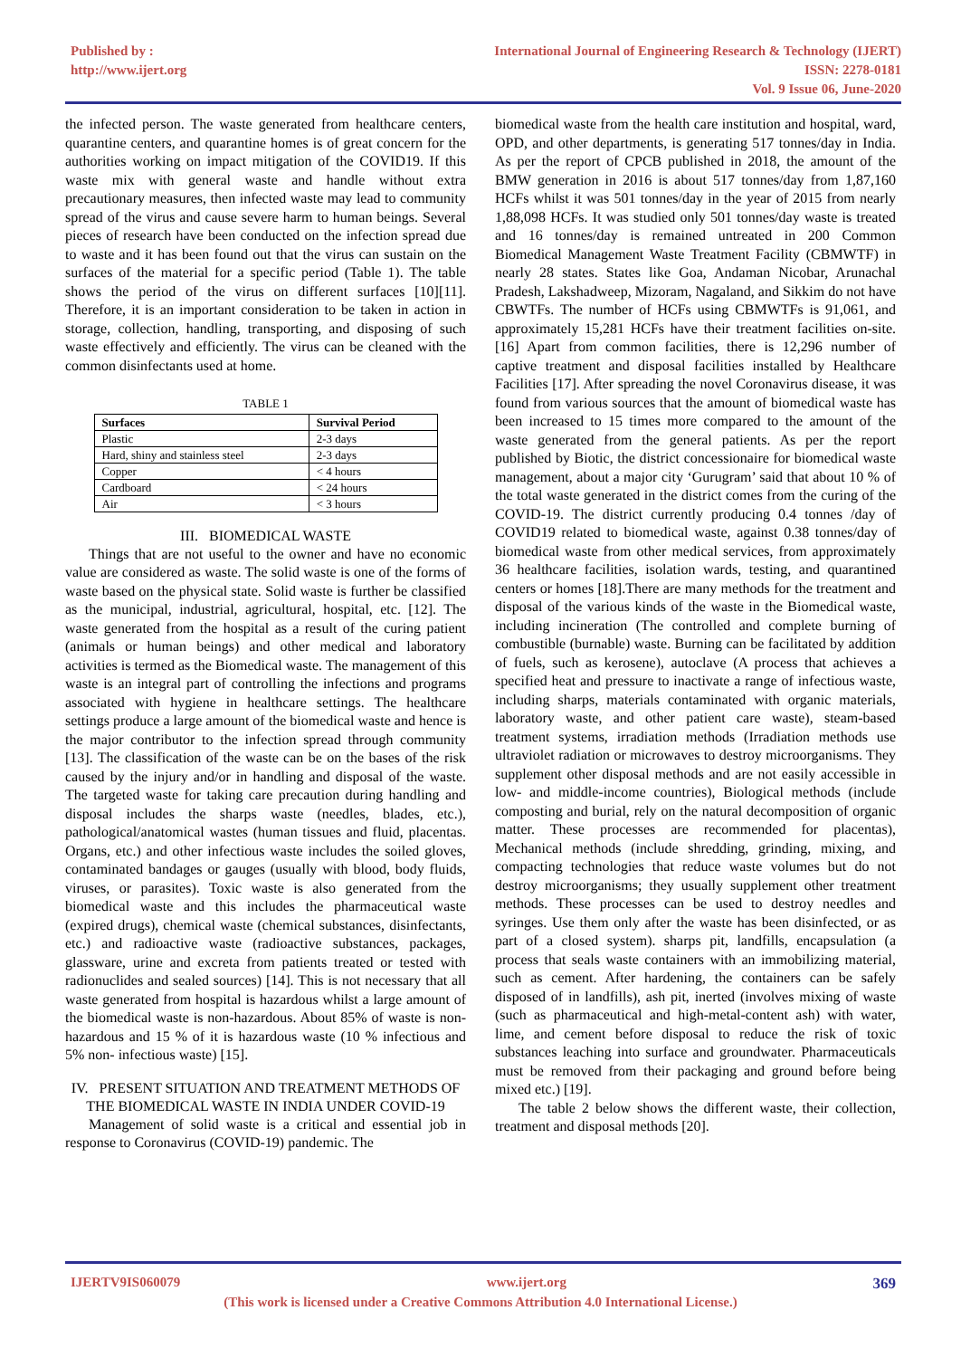Published by :
http://www.ijert.org
International Journal of Engineering Research & Technology (IJERT)
ISSN: 2278-0181
Vol. 9 Issue 06, June-2020
the infected person. The waste generated from healthcare centers, quarantine centers, and quarantine homes is of great concern for the authorities working on impact mitigation of the COVID19. If this waste mix with general waste and handle without extra precautionary measures, then infected waste may lead to community spread of the virus and cause severe harm to human beings. Several pieces of research have been conducted on the infection spread due to waste and it has been found out that the virus can sustain on the surfaces of the material for a specific period (Table 1). The table shows the period of the virus on different surfaces [10][11]. Therefore, it is an important consideration to be taken in action in storage, collection, handling, transporting, and disposing of such waste effectively and efficiently. The virus can be cleaned with the common disinfectants used at home.
TABLE 1
| Surfaces | Survival Period |
| --- | --- |
| Plastic | 2-3 days |
| Hard, shiny and stainless steel | 2-3 days |
| Copper | < 4 hours |
| Cardboard | < 24 hours |
| Air | < 3 hours |
III. BIOMEDICAL WASTE
Things that are not useful to the owner and have no economic value are considered as waste. The solid waste is one of the forms of waste based on the physical state. Solid waste is further be classified as the municipal, industrial, agricultural, hospital, etc. [12]. The waste generated from the hospital as a result of the curing patient (animals or human beings) and other medical and laboratory activities is termed as the Biomedical waste. The management of this waste is an integral part of controlling the infections and programs associated with hygiene in healthcare settings. The healthcare settings produce a large amount of the biomedical waste and hence is the major contributor to the infection spread through community [13]. The classification of the waste can be on the bases of the risk caused by the injury and/or in handling and disposal of the waste. The targeted waste for taking care precaution during handling and disposal includes the sharps waste (needles, blades, etc.), pathological/anatomical wastes (human tissues and fluid, placentas. Organs, etc.) and other infectious waste includes the soiled gloves, contaminated bandages or gauges (usually with blood, body fluids, viruses, or parasites). Toxic waste is also generated from the biomedical waste and this includes the pharmaceutical waste (expired drugs), chemical waste (chemical substances, disinfectants, etc.) and radioactive waste (radioactive substances, packages, glassware, urine and excreta from patients treated or tested with radionuclides and sealed sources) [14]. This is not necessary that all waste generated from hospital is hazardous whilst a large amount of the biomedical waste is non-hazardous. About 85% of waste is non- hazardous and 15 % of it is hazardous waste (10 % infectious and 5% non- infectious waste) [15].
IV. PRESENT SITUATION AND TREATMENT METHODS OF THE BIOMEDICAL WASTE IN INDIA UNDER COVID-19
Management of solid waste is a critical and essential job in response to Coronavirus (COVID-19) pandemic. The
biomedical waste from the health care institution and hospital, ward, OPD, and other departments, is generating 517 tonnes/day in India. As per the report of CPCB published in 2018, the amount of the BMW generation in 2016 is about 517 tonnes/day from 1,87,160 HCFs whilst it was 501 tonnes/day in the year of 2015 from nearly 1,88,098 HCFs. It was studied only 501 tonnes/day waste is treated and 16 tonnes/day is remained untreated in 200 Common Biomedical Management Waste Treatment Facility (CBMWTF) in nearly 28 states. States like Goa, Andaman Nicobar, Arunachal Pradesh, Lakshadweep, Mizoram, Nagaland, and Sikkim do not have CBWTFs. The number of HCFs using CBMWTFs is 91,061, and approximately 15,281 HCFs have their treatment facilities on-site.[16] Apart from common facilities, there is 12,296 number of captive treatment and disposal facilities installed by Healthcare Facilities [17]. After spreading the novel Coronavirus disease, it was found from various sources that the amount of biomedical waste has been increased to 15 times more compared to the amount of the waste generated from the general patients. As per the report published by Biotic, the district concessionaire for biomedical waste management, about a major city ‘Gurugram’ said that about 10 % of the total waste generated in the district comes from the curing of the COVID-19. The district currently producing 0.4 tonnes /day of COVID19 related to biomedical waste, against 0.38 tonnes/day of biomedical waste from other medical services, from approximately 36 healthcare facilities, isolation wards, testing, and quarantined centers or homes [18].There are many methods for the treatment and disposal of the various kinds of the waste in the Biomedical waste, including incineration (The controlled and complete burning of combustible (burnable) waste. Burning can be facilitated by addition of fuels, such as kerosene), autoclave (A process that achieves a specified heat and pressure to inactivate a range of infectious waste, including sharps, materials contaminated with organic materials, laboratory waste, and other patient care waste), steam-based treatment systems, irradiation methods (Irradiation methods use ultraviolet radiation or microwaves to destroy microorganisms. They supplement other disposal methods and are not easily accessible in low- and middle-income countries), Biological methods (include composting and burial, rely on the natural decomposition of organic matter. These processes are recommended for placentas), Mechanical methods (include shredding, grinding, mixing, and compacting technologies that reduce waste volumes but do not destroy microorganisms; they usually supplement other treatment methods. These processes can be used to destroy needles and syringes. Use them only after the waste has been disinfected, or as part of a closed system). sharps pit, landfills, encapsulation (a process that seals waste containers with an immobilizing material, such as cement. After hardening, the containers can be safely disposed of in landfills), ash pit, inerted (involves mixing of waste (such as pharmaceutical and high-metal-content ash) with water, lime, and cement before disposal to reduce the risk of toxic substances leaching into surface and groundwater. Pharmaceuticals must be removed from their packaging and ground before being mixed etc.) [19].
The table 2 below shows the different waste, their collection, treatment and disposal methods [20].
IJERTV9IS060079 www.ijert.org 369
(This work is licensed under a Creative Commons Attribution 4.0 International License.)